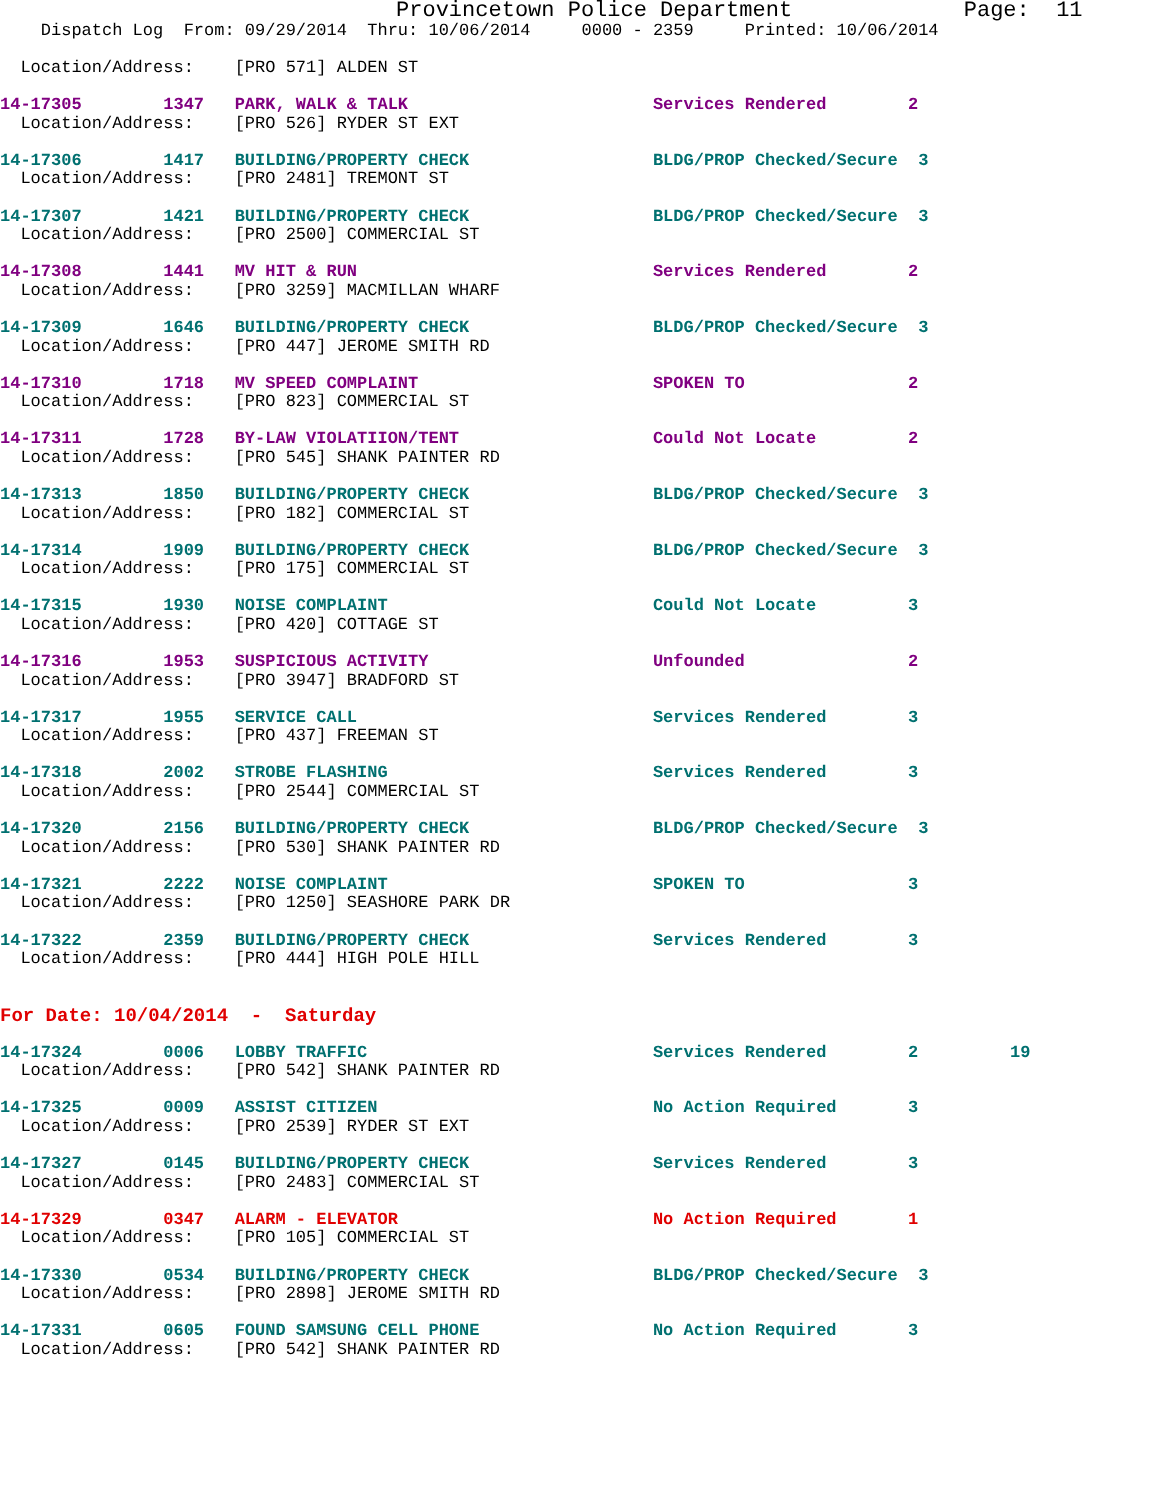Provincetown Police Department             Page:  11
    Dispatch Log  From: 09/29/2014  Thru: 10/06/2014     0000 - 2359     Printed: 10/06/2014
  Location/Address:    [PRO 571] ALDEN ST
14-17305        1347   PARK, WALK & TALK                        Services Rendered        2
  Location/Address:    [PRO 526] RYDER ST EXT
14-17306        1417   BUILDING/PROPERTY CHECK                  BLDG/PROP Checked/Secure  3
  Location/Address:    [PRO 2481] TREMONT ST
14-17307        1421   BUILDING/PROPERTY CHECK                  BLDG/PROP Checked/Secure  3
  Location/Address:    [PRO 2500] COMMERCIAL ST
14-17308        1441   MV HIT & RUN                             Services Rendered        2
  Location/Address:    [PRO 3259] MACMILLAN WHARF
14-17309        1646   BUILDING/PROPERTY CHECK                  BLDG/PROP Checked/Secure  3
  Location/Address:    [PRO 447] JEROME SMITH RD
14-17310        1718   MV SPEED COMPLAINT                       SPOKEN TO                2
  Location/Address:    [PRO 823] COMMERCIAL ST
14-17311        1728   BY-LAW VIOLATIION/TENT                   Could Not Locate         2
  Location/Address:    [PRO 545] SHANK PAINTER RD
14-17313        1850   BUILDING/PROPERTY CHECK                  BLDG/PROP Checked/Secure  3
  Location/Address:    [PRO 182] COMMERCIAL ST
14-17314        1909   BUILDING/PROPERTY CHECK                  BLDG/PROP Checked/Secure  3
  Location/Address:    [PRO 175] COMMERCIAL ST
14-17315        1930   NOISE COMPLAINT                          Could Not Locate         3
  Location/Address:    [PRO 420] COTTAGE ST
14-17316        1953   SUSPICIOUS ACTIVITY                      Unfounded                2
  Location/Address:    [PRO 3947] BRADFORD ST
14-17317        1955   SERVICE CALL                             Services Rendered        3
  Location/Address:    [PRO 437] FREEMAN ST
14-17318        2002   STROBE FLASHING                          Services Rendered        3
  Location/Address:    [PRO 2544] COMMERCIAL ST
14-17320        2156   BUILDING/PROPERTY CHECK                  BLDG/PROP Checked/Secure  3
  Location/Address:    [PRO 530] SHANK PAINTER RD
14-17321        2222   NOISE COMPLAINT                          SPOKEN TO                3
  Location/Address:    [PRO 1250] SEASHORE PARK DR
14-17322        2359   BUILDING/PROPERTY CHECK                  Services Rendered        3
  Location/Address:    [PRO 444] HIGH POLE HILL
For Date: 10/04/2014  -  Saturday
14-17324        0006   LOBBY TRAFFIC                            Services Rendered        2         19
  Location/Address:    [PRO 542] SHANK PAINTER RD
14-17325        0009   ASSIST CITIZEN                           No Action Required       3
  Location/Address:    [PRO 2539] RYDER ST EXT
14-17327        0145   BUILDING/PROPERTY CHECK                  Services Rendered        3
  Location/Address:    [PRO 2483] COMMERCIAL ST
14-17329        0347   ALARM - ELEVATOR                         No Action Required       1
  Location/Address:    [PRO 105] COMMERCIAL ST
14-17330        0534   BUILDING/PROPERTY CHECK                  BLDG/PROP Checked/Secure  3
  Location/Address:    [PRO 2898] JEROME SMITH RD
14-17331        0605   FOUND SAMSUNG CELL PHONE                 No Action Required       3
  Location/Address:    [PRO 542] SHANK PAINTER RD